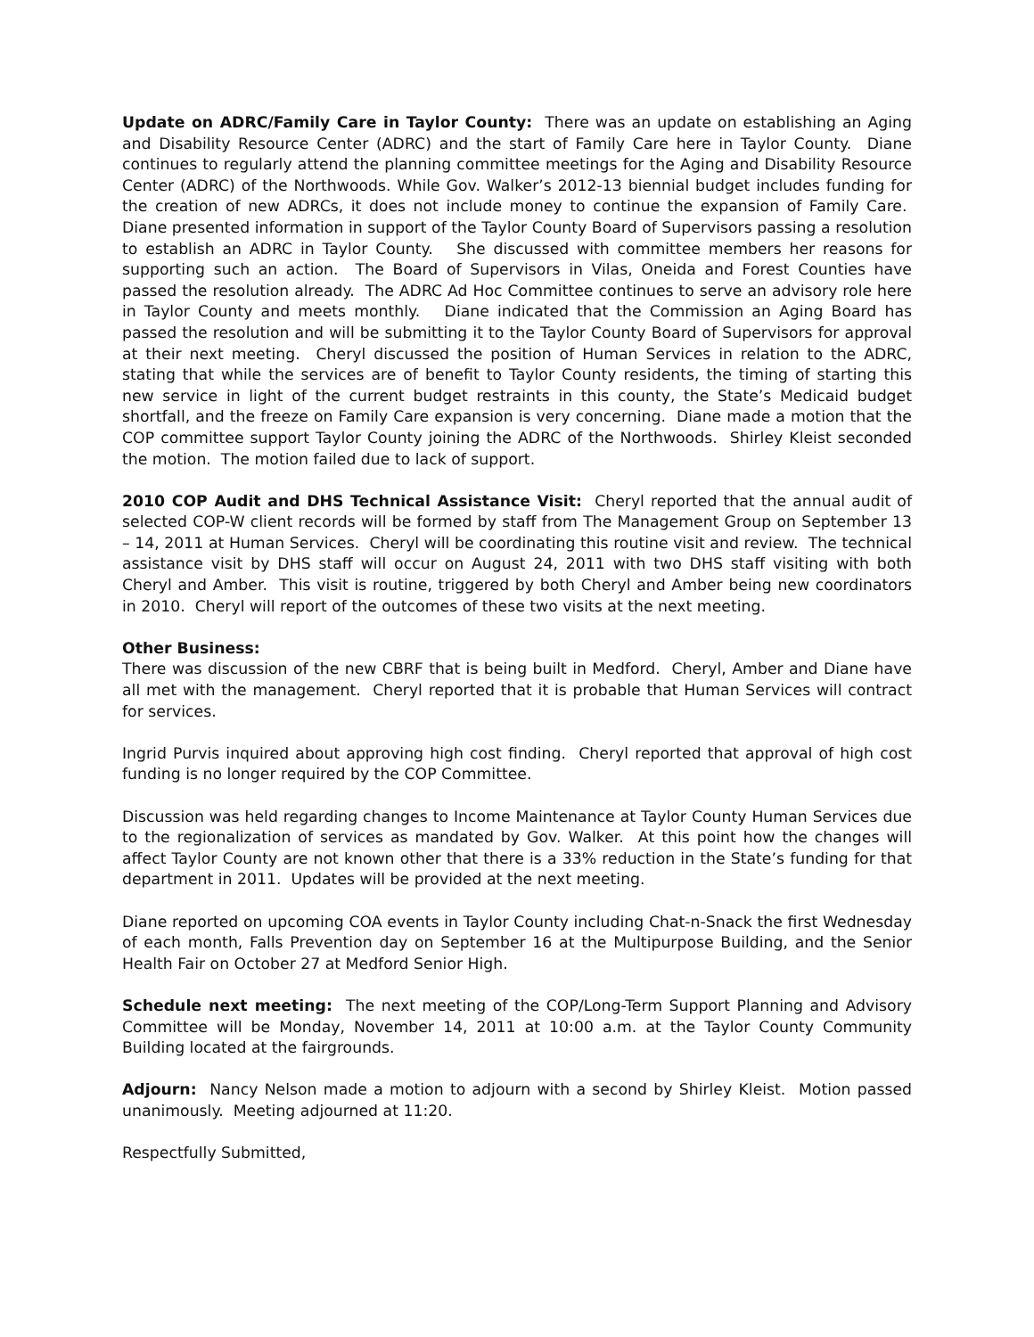Update on ADRC/Family Care in Taylor County: There was an update on establishing an Aging and Disability Resource Center (ADRC) and the start of Family Care here in Taylor County. Diane continues to regularly attend the planning committee meetings for the Aging and Disability Resource Center (ADRC) of the Northwoods. While Gov. Walker’s 2012-13 biennial budget includes funding for the creation of new ADRCs, it does not include money to continue the expansion of Family Care. Diane presented information in support of the Taylor County Board of Supervisors passing a resolution to establish an ADRC in Taylor County. She discussed with committee members her reasons for supporting such an action. The Board of Supervisors in Vilas, Oneida and Forest Counties have passed the resolution already. The ADRC Ad Hoc Committee continues to serve an advisory role here in Taylor County and meets monthly. Diane indicated that the Commission an Aging Board has passed the resolution and will be submitting it to the Taylor County Board of Supervisors for approval at their next meeting. Cheryl discussed the position of Human Services in relation to the ADRC, stating that while the services are of benefit to Taylor County residents, the timing of starting this new service in light of the current budget restraints in this county, the State’s Medicaid budget shortfall, and the freeze on Family Care expansion is very concerning. Diane made a motion that the COP committee support Taylor County joining the ADRC of the Northwoods. Shirley Kleist seconded the motion. The motion failed due to lack of support.
2010 COP Audit and DHS Technical Assistance Visit: Cheryl reported that the annual audit of selected COP-W client records will be formed by staff from The Management Group on September 13 – 14, 2011 at Human Services. Cheryl will be coordinating this routine visit and review. The technical assistance visit by DHS staff will occur on August 24, 2011 with two DHS staff visiting with both Cheryl and Amber. This visit is routine, triggered by both Cheryl and Amber being new coordinators in 2010. Cheryl will report of the outcomes of these two visits at the next meeting.
Other Business:
There was discussion of the new CBRF that is being built in Medford. Cheryl, Amber and Diane have all met with the management. Cheryl reported that it is probable that Human Services will contract for services.
Ingrid Purvis inquired about approving high cost finding. Cheryl reported that approval of high cost funding is no longer required by the COP Committee.
Discussion was held regarding changes to Income Maintenance at Taylor County Human Services due to the regionalization of services as mandated by Gov. Walker. At this point how the changes will affect Taylor County are not known other that there is a 33% reduction in the State’s funding for that department in 2011. Updates will be provided at the next meeting.
Diane reported on upcoming COA events in Taylor County including Chat-n-Snack the first Wednesday of each month, Falls Prevention day on September 16 at the Multipurpose Building, and the Senior Health Fair on October 27 at Medford Senior High.
Schedule next meeting: The next meeting of the COP/Long-Term Support Planning and Advisory Committee will be Monday, November 14, 2011 at 10:00 a.m. at the Taylor County Community Building located at the fairgrounds.
Adjourn: Nancy Nelson made a motion to adjourn with a second by Shirley Kleist. Motion passed unanimously. Meeting adjourned at 11:20.
Respectfully Submitted,